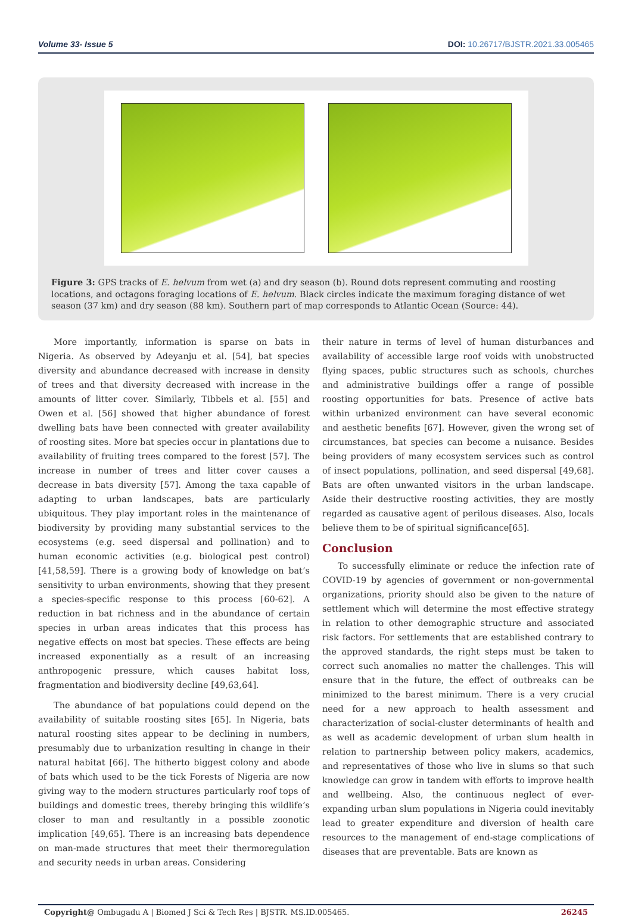Volume 33- Issue 5 DOI: 10.26717/BJSTR.2021.33.005465
Figure 3: GPS tracks of E. helvum from wet (a) and dry season (b). Round dots represent commuting and roosting locations, and octagons foraging locations of E. helvum. Black circles indicate the maximum foraging distance of wet season (37 km) and dry season (88 km). Southern part of map corresponds to Atlantic Ocean (Source: 44).
More importantly, information is sparse on bats in Nigeria. As observed by Adeyanju et al. [54], bat species diversity and abundance decreased with increase in density of trees and that diversity decreased with increase in the amounts of litter cover. Similarly, Tibbels et al. [55] and Owen et al. [56] showed that higher abundance of forest dwelling bats have been connected with greater availability of roosting sites. More bat species occur in plantations due to availability of fruiting trees compared to the forest [57]. The increase in number of trees and litter cover causes a decrease in bats diversity [57]. Among the taxa capable of adapting to urban landscapes, bats are particularly ubiquitous. They play important roles in the maintenance of biodiversity by providing many substantial services to the ecosystems (e.g. seed dispersal and pollination) and to human economic activities (e.g. biological pest control) [41,58,59]. There is a growing body of knowledge on bat’s sensitivity to urban environments, showing that they present a species-specific response to this process [60-62]. A reduction in bat richness and in the abundance of certain species in urban areas indicates that this process has negative effects on most bat species. These effects are being increased exponentially as a result of an increasing anthropogenic pressure, which causes habitat loss, fragmentation and biodiversity decline [49,63,64].
The abundance of bat populations could depend on the availability of suitable roosting sites [65]. In Nigeria, bats natural roosting sites appear to be declining in numbers, presumably due to urbanization resulting in change in their natural habitat [66]. The hitherto biggest colony and abode of bats which used to be the tick Forests of Nigeria are now giving way to the modern structures particularly roof tops of buildings and domestic trees, thereby bringing this wildlife’s closer to man and resultantly in a possible zoonotic implication [49,65]. There is an increasing bats dependence on man-made structures that meet their thermoregulation and security needs in urban areas. Considering
their nature in terms of level of human disturbances and availability of accessible large roof voids with unobstructed flying spaces, public structures such as schools, churches and administrative buildings offer a range of possible roosting opportunities for bats. Presence of active bats within urbanized environment can have several economic and aesthetic benefits [67]. However, given the wrong set of circumstances, bat species can become a nuisance. Besides being providers of many ecosystem services such as control of insect populations, pollination, and seed dispersal [49,68]. Bats are often unwanted visitors in the urban landscape. Aside their destructive roosting activities, they are mostly regarded as causative agent of perilous diseases. Also, locals believe them to be of spiritual significance[65].
Conclusion
To successfully eliminate or reduce the infection rate of COVID-19 by agencies of government or non-governmental organizations, priority should also be given to the nature of settlement which will determine the most effective strategy in relation to other demographic structure and associated risk factors. For settlements that are established contrary to the approved standards, the right steps must be taken to correct such anomalies no matter the challenges. This will ensure that in the future, the effect of outbreaks can be minimized to the barest minimum. There is a very crucial need for a new approach to health assessment and characterization of social-cluster determinants of health and as well as academic development of urban slum health in relation to partnership between policy makers, academics, and representatives of those who live in slums so that such knowledge can grow in tandem with efforts to improve health and wellbeing. Also, the continuous neglect of ever-expanding urban slum populations in Nigeria could inevitably lead to greater expenditure and diversion of health care resources to the management of end-stage complications of diseases that are preventable. Bats are known as
Copyright@ Ombugadu A | Biomed J Sci & Tech Res | BJSTR. MS.ID.005465.
26245